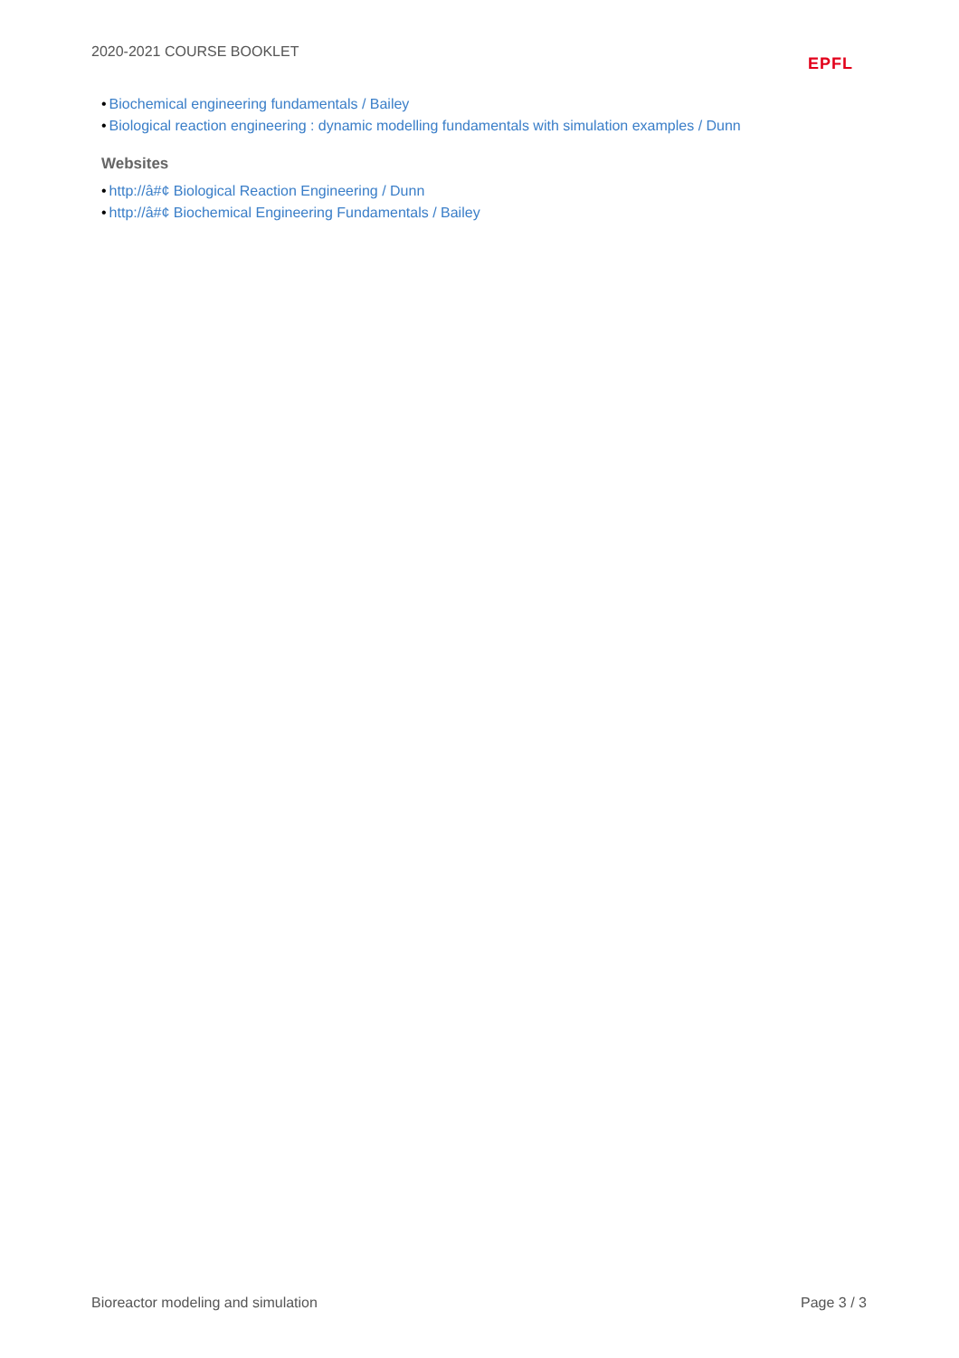2020-2021 COURSE BOOKLET
EPFL
• Biochemical engineering fundamentals / Bailey
• Biological reaction engineering : dynamic modelling fundamentals with simulation examples / Dunn
Websites
• http://â#¢ Biological Reaction Engineering / Dunn
• http://â#¢ Biochemical Engineering Fundamentals / Bailey
Bioreactor modeling and simulation Page 3 / 3